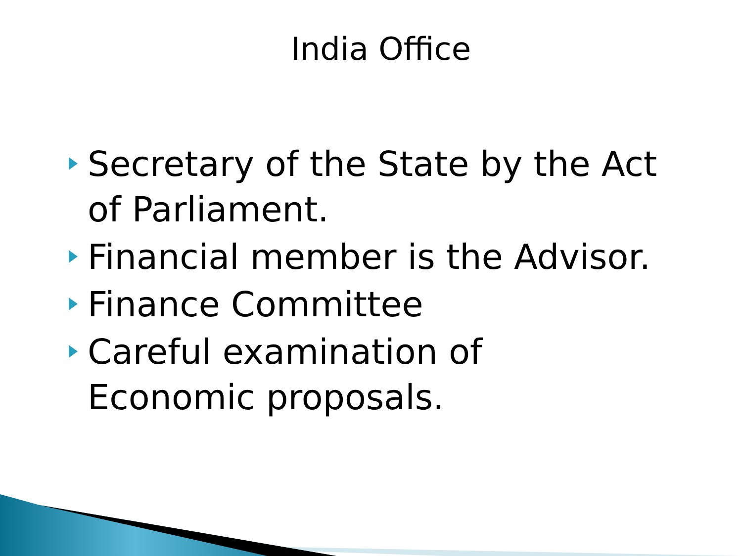India Office
Secretary of the State by the Act of Parliament.
Financial member is the Advisor.
Finance Committee
Careful examination of Economic proposals.